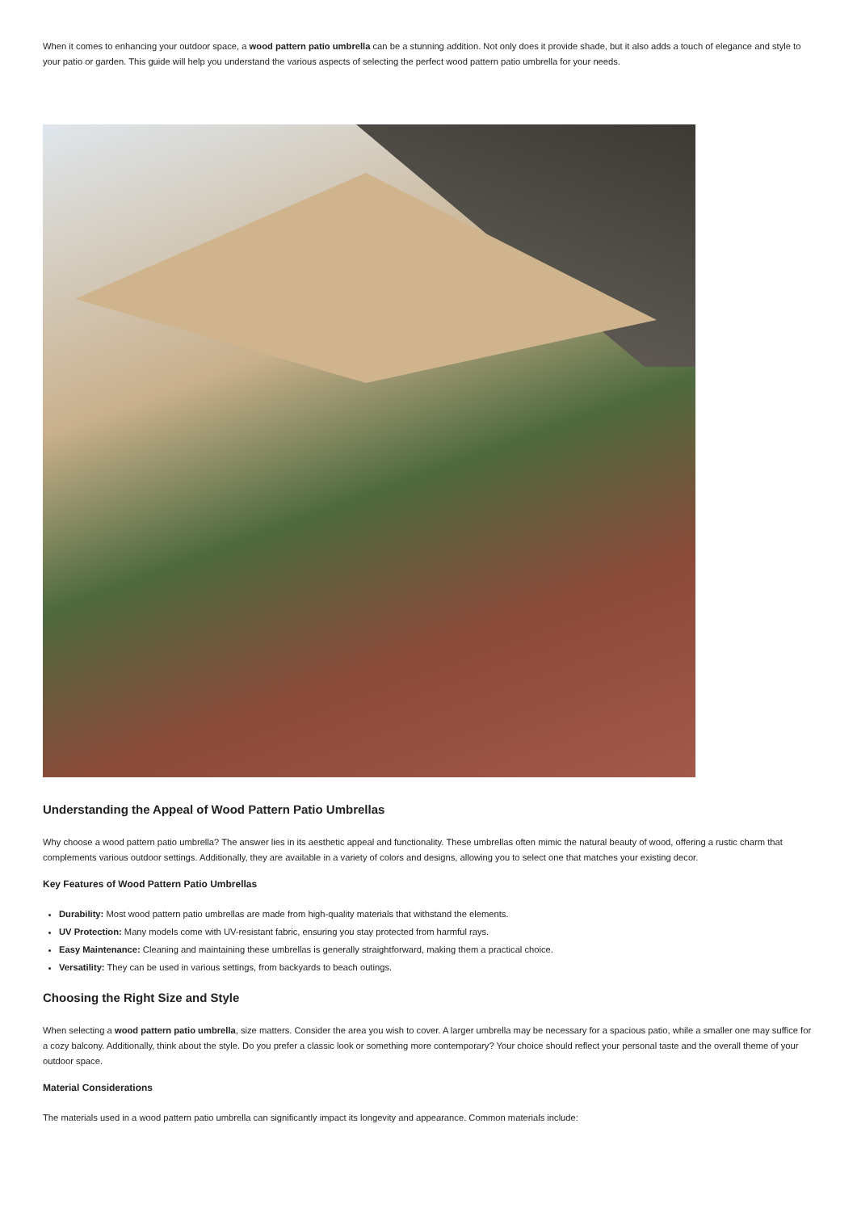When it comes to enhancing your outdoor space, a wood pattern patio umbrella can be a stunning addition. Not only does it provide shade, but it also adds a touch of elegance and style to your patio or garden. This guide will help you understand the various aspects of selecting the perfect wood pattern patio umbrella for your needs.
Understanding the Appeal of Wood Pattern Patio Umbrellas
Why choose a wood pattern patio umbrella? The answer lies in its aesthetic appeal and functionality. These umbrellas often mimic the natural beauty of wood, offering a rustic charm that complements various outdoor settings. Additionally, they are available in a variety of colors and designs, allowing you to select one that matches your existing decor.
Key Features of Wood Pattern Patio Umbrellas
Durability: Most wood pattern patio umbrellas are made from high-quality materials that withstand the elements.
UV Protection: Many models come with UV-resistant fabric, ensuring you stay protected from harmful rays.
Easy Maintenance: Cleaning and maintaining these umbrellas is generally straightforward, making them a practical choice.
Versatility: They can be used in various settings, from backyards to beach outings.
Choosing the Right Size and Style
When selecting a wood pattern patio umbrella, size matters. Consider the area you wish to cover. A larger umbrella may be necessary for a spacious patio, while a smaller one may suffice for a cozy balcony. Additionally, think about the style. Do you prefer a classic look or something more contemporary? Your choice should reflect your personal taste and the overall theme of your outdoor space.
Material Considerations
The materials used in a wood pattern patio umbrella can significantly impact its longevity and appearance. Common materials include: